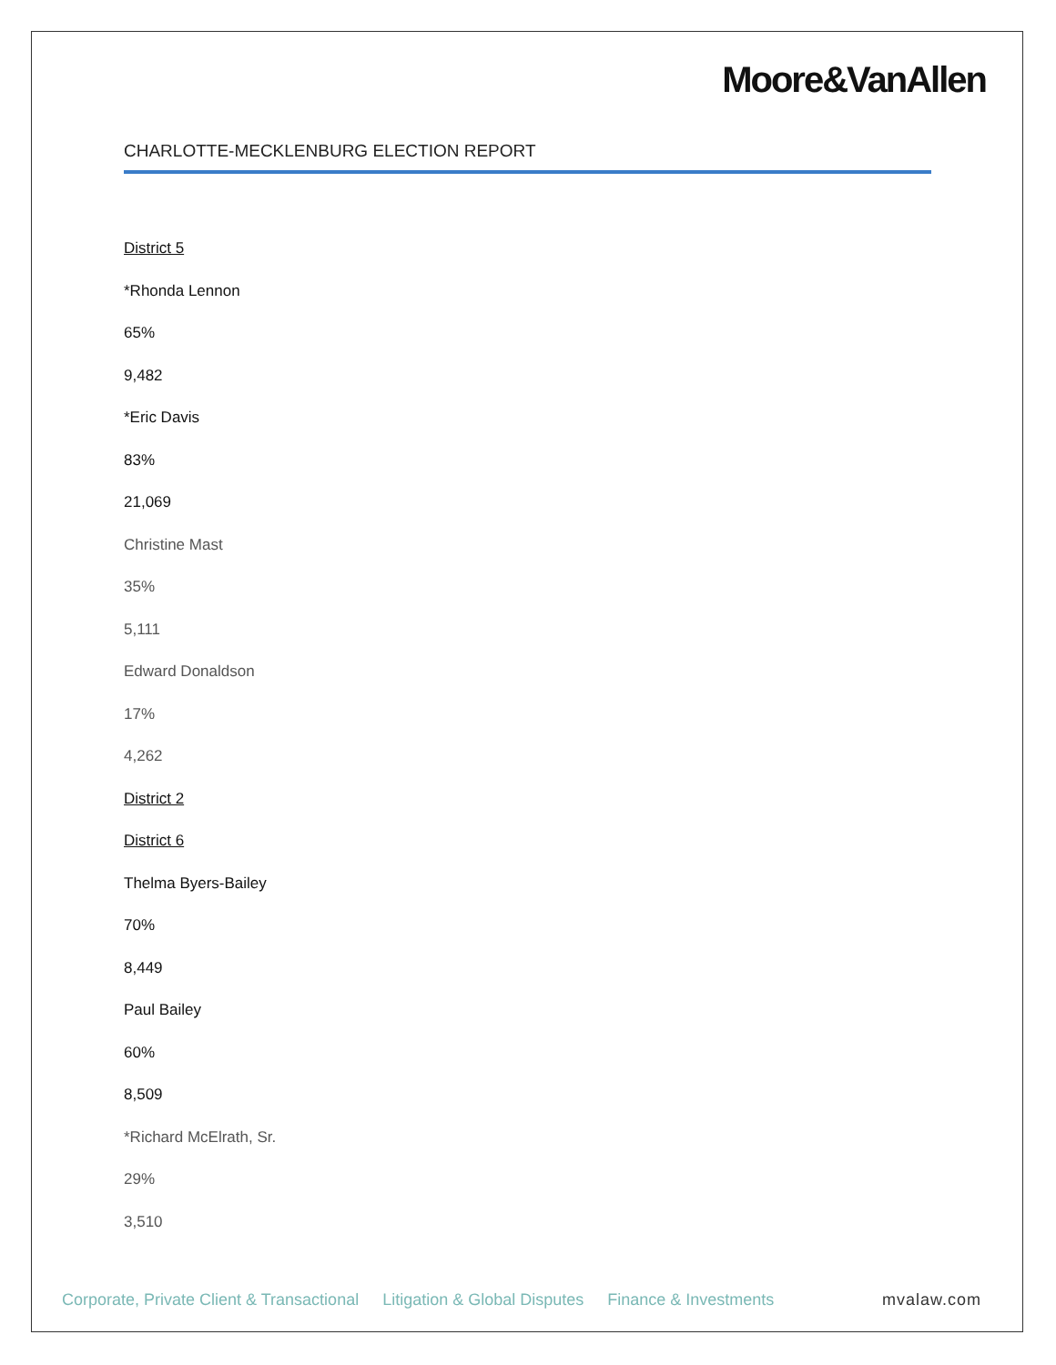Moore&VanAllen
CHARLOTTE-MECKLENBURG ELECTION REPORT
District 5
*Rhonda Lennon
65%
9,482
*Eric Davis
83%
21,069
Christine Mast
35%
5,111
Edward Donaldson
17%
4,262
District 2
District 6
Thelma Byers-Bailey
70%
8,449
Paul Bailey
60%
8,509
*Richard McElrath, Sr.
29%
3,510
Corporate, Private Client & Transactional Litigation & Global Disputes Finance & Investments mvalaw.com